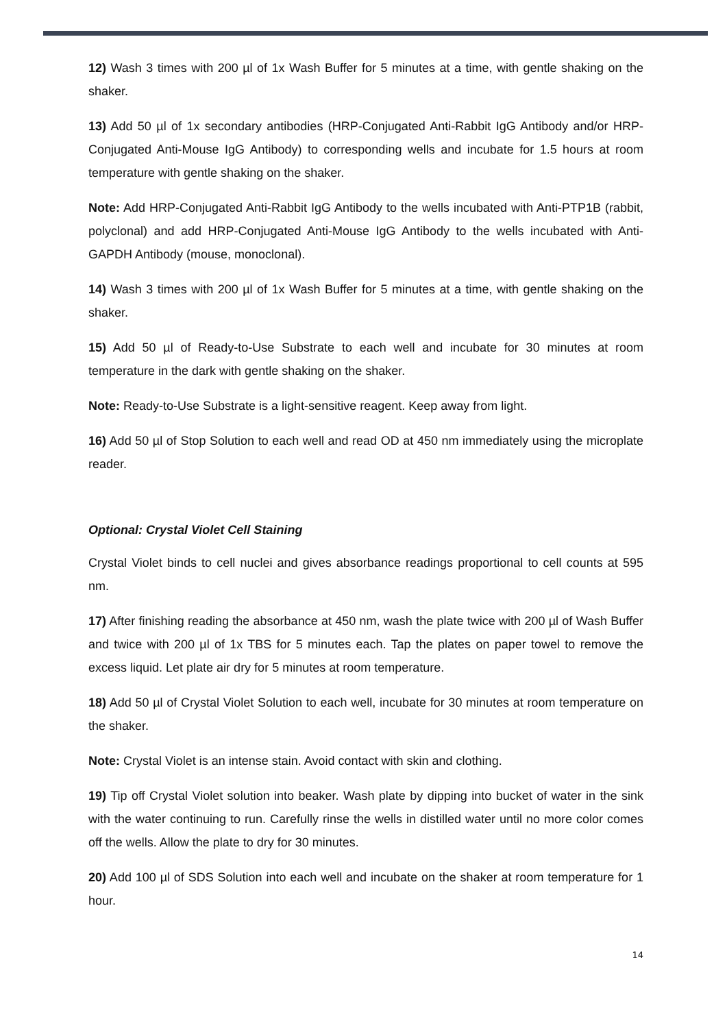12) Wash 3 times with 200 µl of 1x Wash Buffer for 5 minutes at a time, with gentle shaking on the shaker.
13) Add 50 µl of 1x secondary antibodies (HRP-Conjugated Anti-Rabbit IgG Antibody and/or HRP-Conjugated Anti-Mouse IgG Antibody) to corresponding wells and incubate for 1.5 hours at room temperature with gentle shaking on the shaker.
Note: Add HRP-Conjugated Anti-Rabbit IgG Antibody to the wells incubated with Anti-PTP1B (rabbit, polyclonal) and add HRP-Conjugated Anti-Mouse IgG Antibody to the wells incubated with Anti-GAPDH Antibody (mouse, monoclonal).
14) Wash 3 times with 200 µl of 1x Wash Buffer for 5 minutes at a time, with gentle shaking on the shaker.
15) Add 50 µl of Ready-to-Use Substrate to each well and incubate for 30 minutes at room temperature in the dark with gentle shaking on the shaker.
Note: Ready-to-Use Substrate is a light-sensitive reagent. Keep away from light.
16) Add 50 µl of Stop Solution to each well and read OD at 450 nm immediately using the microplate reader.
Optional: Crystal Violet Cell Staining
Crystal Violet binds to cell nuclei and gives absorbance readings proportional to cell counts at 595 nm.
17) After finishing reading the absorbance at 450 nm, wash the plate twice with 200 µl of Wash Buffer and twice with 200 µl of 1x TBS for 5 minutes each. Tap the plates on paper towel to remove the excess liquid. Let plate air dry for 5 minutes at room temperature.
18) Add 50 µl of Crystal Violet Solution to each well, incubate for 30 minutes at room temperature on the shaker.
Note: Crystal Violet is an intense stain. Avoid contact with skin and clothing.
19) Tip off Crystal Violet solution into beaker. Wash plate by dipping into bucket of water in the sink with the water continuing to run. Carefully rinse the wells in distilled water until no more color comes off the wells. Allow the plate to dry for 30 minutes.
20) Add 100 µl of SDS Solution into each well and incubate on the shaker at room temperature for 1 hour.
14